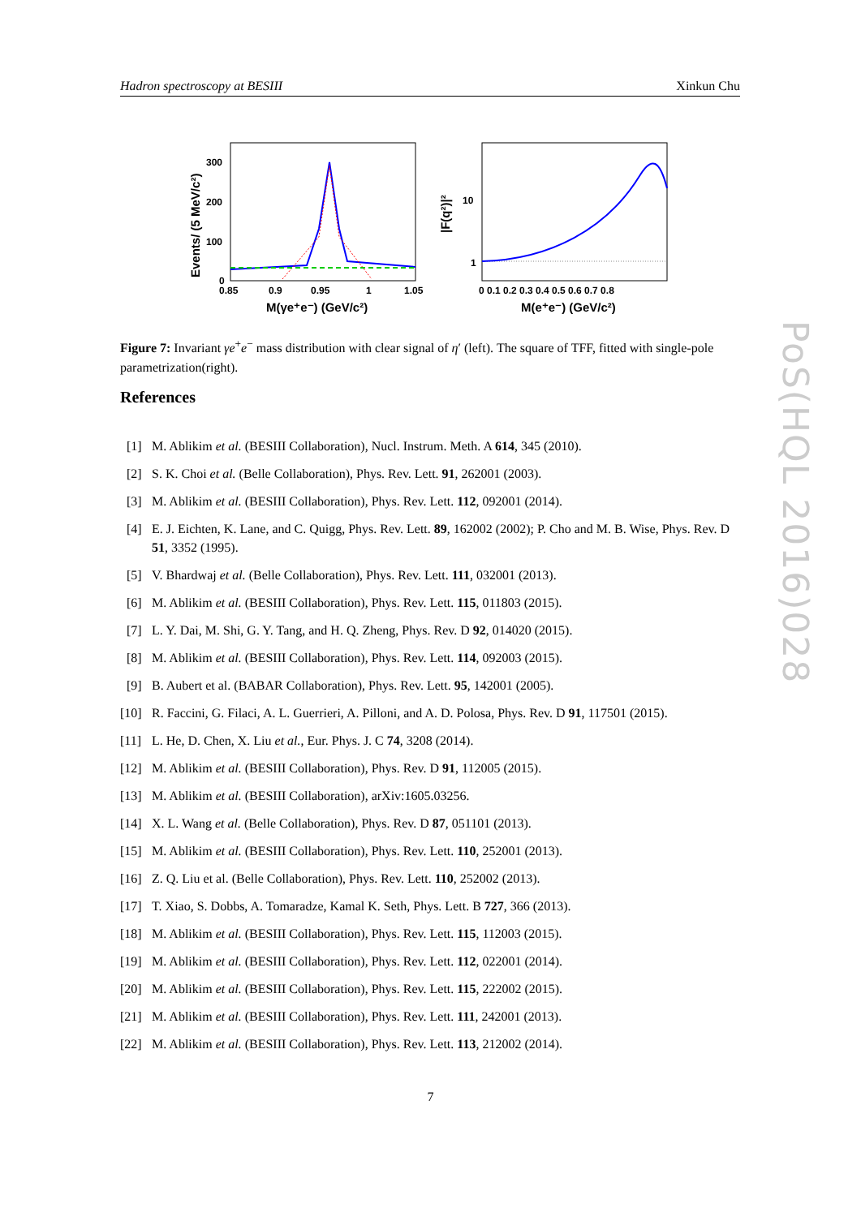Hadron spectroscopy at BESIII Xinkun Chu
300
200
100
0
0.85
0.9
0.95
1
1.05
M(γe⁺e⁻) (GeV/c²)
Events/ (5 MeV/c²)
10
1
0 0.1 0.2 0.3 0.4 0.5 0.6 0.7 0.8
M(e⁺e⁻) (GeV/c²)
|F(q²)|²
Figure 7: Invariant γe<sup>+</sup>e<sup>−</sup> mass distribution with clear signal of η′ (left). The square of TFF, fitted with single-pole parametrization(right).
References
[1] M. Ablikim et al. (BESIII Collaboration), Nucl. Instrum. Meth. A 614, 345 (2010).
[2] S. K. Choi et al. (Belle Collaboration), Phys. Rev. Lett. 91, 262001 (2003).
[3] M. Ablikim et al. (BESIII Collaboration), Phys. Rev. Lett. 112, 092001 (2014).
[4] E. J. Eichten, K. Lane, and C. Quigg, Phys. Rev. Lett. 89, 162002 (2002); P. Cho and M. B. Wise, Phys. Rev. D 51, 3352 (1995).
[5] V. Bhardwaj et al. (Belle Collaboration), Phys. Rev. Lett. 111, 032001 (2013).
[6] M. Ablikim et al. (BESIII Collaboration), Phys. Rev. Lett. 115, 011803 (2015).
[7] L. Y. Dai, M. Shi, G. Y. Tang, and H. Q. Zheng, Phys. Rev. D 92, 014020 (2015).
[8] M. Ablikim et al. (BESIII Collaboration), Phys. Rev. Lett. 114, 092003 (2015).
[9] B. Aubert et al. (BABAR Collaboration), Phys. Rev. Lett. 95, 142001 (2005).
[10] R. Faccini, G. Filaci, A. L. Guerrieri, A. Pilloni, and A. D. Polosa, Phys. Rev. D 91, 117501 (2015).
[11] L. He, D. Chen, X. Liu et al., Eur. Phys. J. C 74, 3208 (2014).
[12] M. Ablikim et al. (BESIII Collaboration), Phys. Rev. D 91, 112005 (2015).
[13] M. Ablikim et al. (BESIII Collaboration), arXiv:1605.03256.
[14] X. L. Wang et al. (Belle Collaboration), Phys. Rev. D 87, 051101 (2013).
[15] M. Ablikim et al. (BESIII Collaboration), Phys. Rev. Lett. 110, 252001 (2013).
[16] Z. Q. Liu et al. (Belle Collaboration), Phys. Rev. Lett. 110, 252002 (2013).
[17] T. Xiao, S. Dobbs, A. Tomaradze, Kamal K. Seth, Phys. Lett. B 727, 366 (2013).
[18] M. Ablikim et al. (BESIII Collaboration), Phys. Rev. Lett. 115, 112003 (2015).
[19] M. Ablikim et al. (BESIII Collaboration), Phys. Rev. Lett. 112, 022001 (2014).
[20] M. Ablikim et al. (BESIII Collaboration), Phys. Rev. Lett. 115, 222002 (2015).
[21] M. Ablikim et al. (BESIII Collaboration), Phys. Rev. Lett. 111, 242001 (2013).
[22] M. Ablikim et al. (BESIII Collaboration), Phys. Rev. Lett. 113, 212002 (2014).
7
PoS(HQL 2016)028